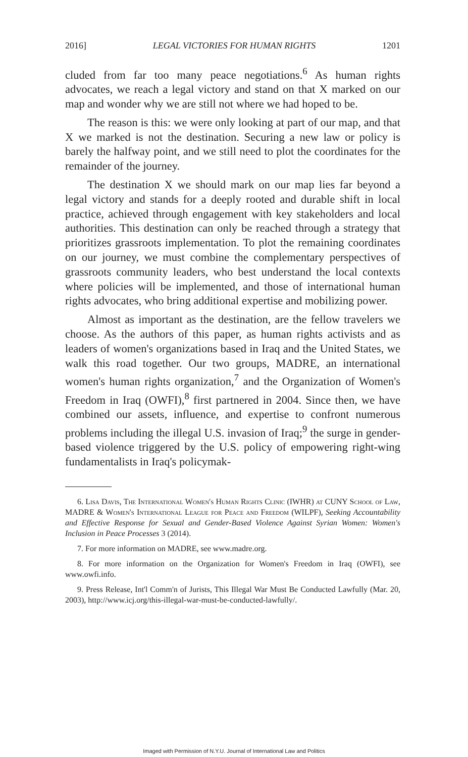2016] LEGAL VICTORIES FOR HUMAN RIGHTS 1201
cluded from far too many peace negotiations.<sup>6</sup> As human rights advocates, we reach a legal victory and stand on that X marked on our map and wonder why we are still not where we had hoped to be.
The reason is this: we were only looking at part of our map, and that X we marked is not the destination. Securing a new law or policy is barely the halfway point, and we still need to plot the coordinates for the remainder of the journey.
The destination X we should mark on our map lies far beyond a legal victory and stands for a deeply rooted and durable shift in local practice, achieved through engagement with key stakeholders and local authorities. This destination can only be reached through a strategy that prioritizes grassroots implementation. To plot the remaining coordinates on our journey, we must combine the complementary perspectives of grassroots community leaders, who best understand the local contexts where policies will be implemented, and those of international human rights advocates, who bring additional expertise and mobilizing power.
Almost as important as the destination, are the fellow travelers we choose. As the authors of this paper, as human rights activists and as leaders of women's organizations based in Iraq and the United States, we walk this road together. Our two groups, MADRE, an international women's human rights organization,<sup>7</sup> and the Organization of Women's Freedom in Iraq (OWFI),<sup>8</sup> first partnered in 2004. Since then, we have combined our assets, influence, and expertise to confront numerous problems including the illegal U.S. invasion of Iraq;<sup>9</sup> the surge in gender-based violence triggered by the U.S. policy of empowering right-wing fundamentalists in Iraq's policymak-
6. Lisa Davis, The International Women's Human Rights Clinic (IWHR) at CUNY School of Law, MADRE & Women's International League for Peace and Freedom (WILPF), Seeking Accountability and Effective Response for Sexual and Gender-Based Violence Against Syrian Women: Women's Inclusion in Peace Processes 3 (2014).
7. For more information on MADRE, see www.madre.org.
8. For more information on the Organization for Women's Freedom in Iraq (OWFI), see www.owfi.info.
9. Press Release, Int'l Comm'n of Jurists, This Illegal War Must Be Conducted Lawfully (Mar. 20, 2003), http://www.icj.org/this-illegal-war-must-be-conducted-lawfully/.
Imaged with Permission of N.Y.U. Journal of International Law and Politics